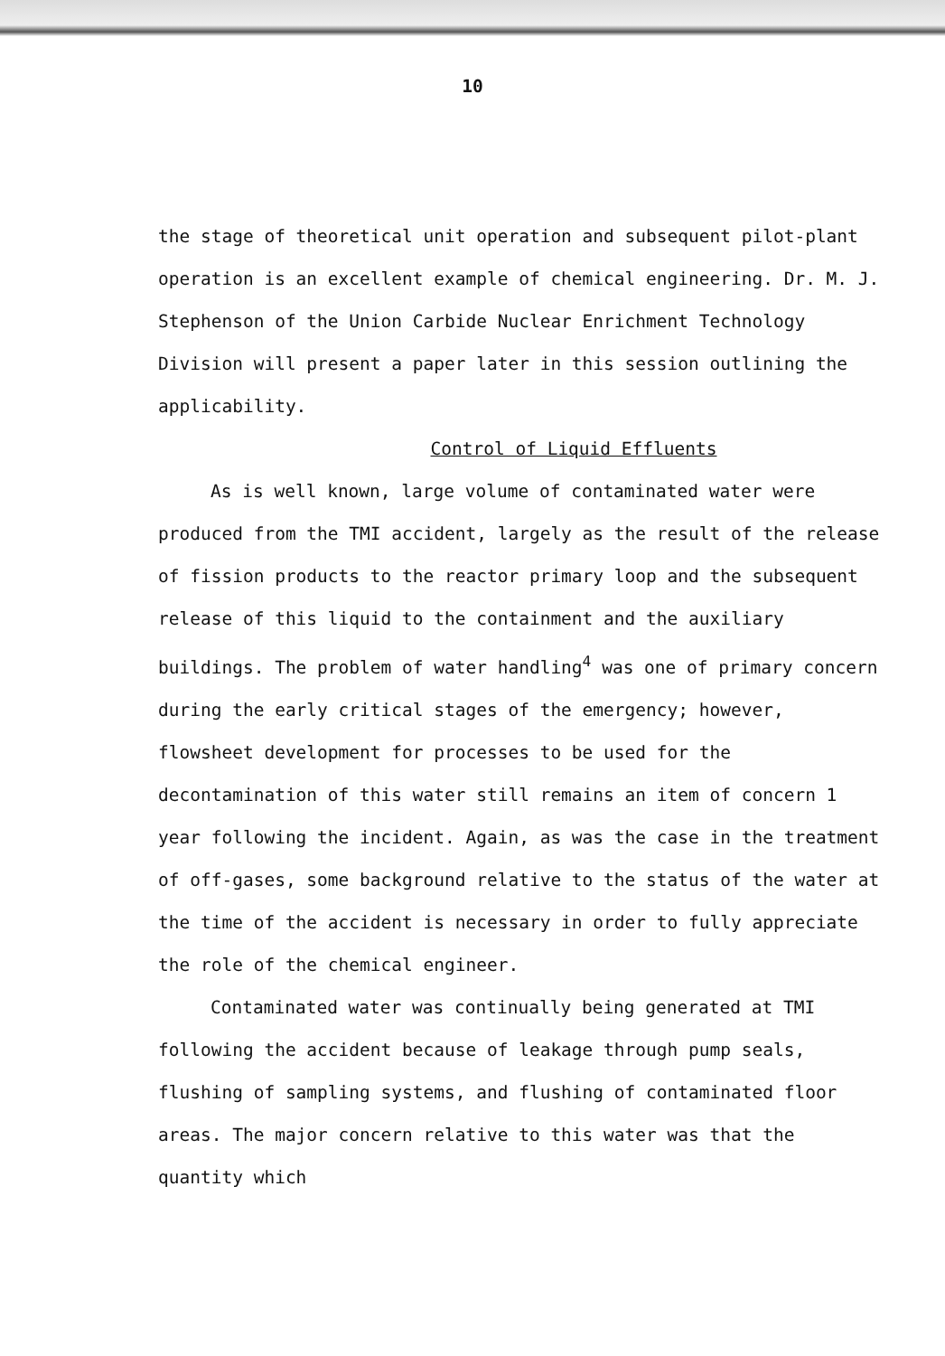10
the stage of theoretical unit operation and subsequent pilot-plant operation is an excellent example of chemical engineering. Dr. M. J. Stephenson of the Union Carbide Nuclear Enrichment Technology Division will present a paper later in this session outlining the applicability.
Control of Liquid Effluents
As is well known, large volume of contaminated water were produced from the TMI accident, largely as the result of the release of fission products to the reactor primary loop and the subsequent release of this liquid to the containment and the auxiliary buildings. The problem of water handling<sup>4</sup> was one of primary concern during the early critical stages of the emergency; however, flowsheet development for processes to be used for the decontamination of this water still remains an item of concern 1 year following the incident. Again, as was the case in the treatment of off-gases, some background relative to the status of the water at the time of the accident is necessary in order to fully appreciate the role of the chemical engineer.
Contaminated water was continually being generated at TMI following the accident because of leakage through pump seals, flushing of sampling systems, and flushing of contaminated floor areas. The major concern relative to this water was that the quantity which